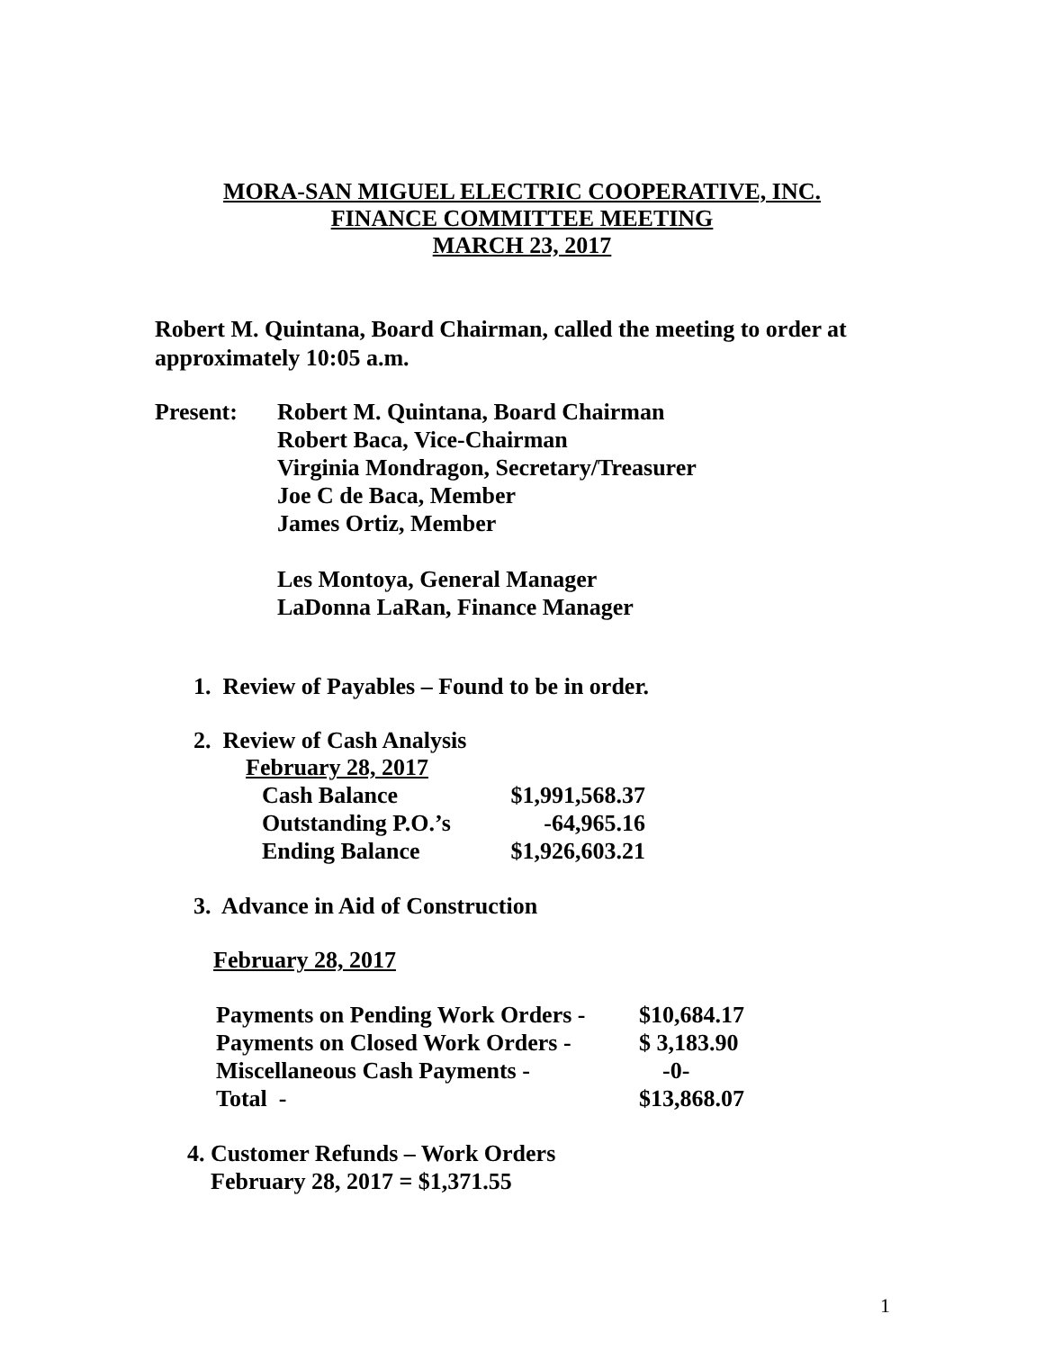MORA-SAN MIGUEL ELECTRIC COOPERATIVE, INC.
FINANCE COMMITTEE MEETING
MARCH 23, 2017
Robert M. Quintana, Board Chairman, called the meeting to order at approximately 10:05 a.m.
| Present: | Robert M. Quintana, Board Chairman Robert Baca, Vice-Chairman Virginia Mondragon, Secretary/Treasurer Joe C de Baca, Member James Ortiz, Member Les Montoya, General Manager LaDonna LaRan, Finance Manager |
1. Review of Payables – Found to be in order.
2. Review of Cash Analysis
February 28, 2017
| Cash Balance | $1,991,568.37 |
| Outstanding P.O.’s | -64,965.16 |
| Ending Balance | $1,926,603.21 |
3. Advance in Aid of Construction
February 28, 2017
| Payments on Pending Work Orders - | $10,684.17 |
| Payments on Closed Work Orders - | $ 3,183.90 |
| Miscellaneous Cash Payments - | -0- |
| Total - | $13,868.07 |
4. Customer Refunds – Work Orders
February 28, 2017 = $1,371.55
1